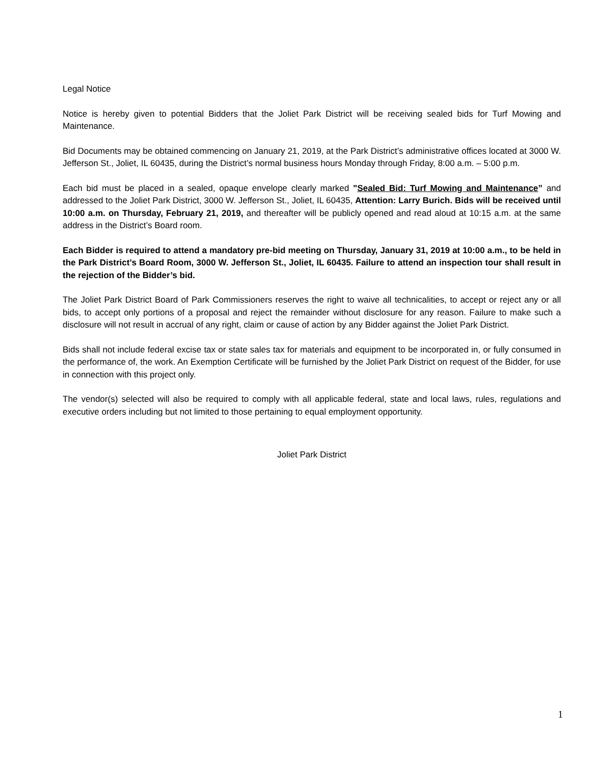Legal Notice
Notice is hereby given to potential Bidders that the Joliet Park District will be receiving sealed bids for Turf Mowing and Maintenance.
Bid Documents may be obtained commencing on January 21, 2019, at the Park District’s administrative offices located at 3000 W. Jefferson St., Joliet, IL 60435, during the District’s normal business hours Monday through Friday, 8:00 a.m. – 5:00 p.m.
Each bid must be placed in a sealed, opaque envelope clearly marked "Sealed Bid: Turf Mowing and Maintenance” and addressed to the Joliet Park District, 3000 W. Jefferson St., Joliet, IL 60435, Attention: Larry Burich. Bids will be received until 10:00 a.m. on Thursday, February 21, 2019, and thereafter will be publicly opened and read aloud at 10:15 a.m. at the same address in the District’s Board room.
Each Bidder is required to attend a mandatory pre-bid meeting on Thursday, January 31, 2019 at 10:00 a.m., to be held in the Park District’s Board Room, 3000 W. Jefferson St., Joliet, IL 60435. Failure to attend an inspection tour shall result in the rejection of the Bidder’s bid.
The Joliet Park District Board of Park Commissioners reserves the right to waive all technicalities, to accept or reject any or all bids, to accept only portions of a proposal and reject the remainder without disclosure for any reason. Failure to make such a disclosure will not result in accrual of any right, claim or cause of action by any Bidder against the Joliet Park District.
Bids shall not include federal excise tax or state sales tax for materials and equipment to be incorporated in, or fully consumed in the performance of, the work. An Exemption Certificate will be furnished by the Joliet Park District on request of the Bidder, for use in connection with this project only.
The vendor(s) selected will also be required to comply with all applicable federal, state and local laws, rules, regulations and executive orders including but not limited to those pertaining to equal employment opportunity.
Joliet Park District
1